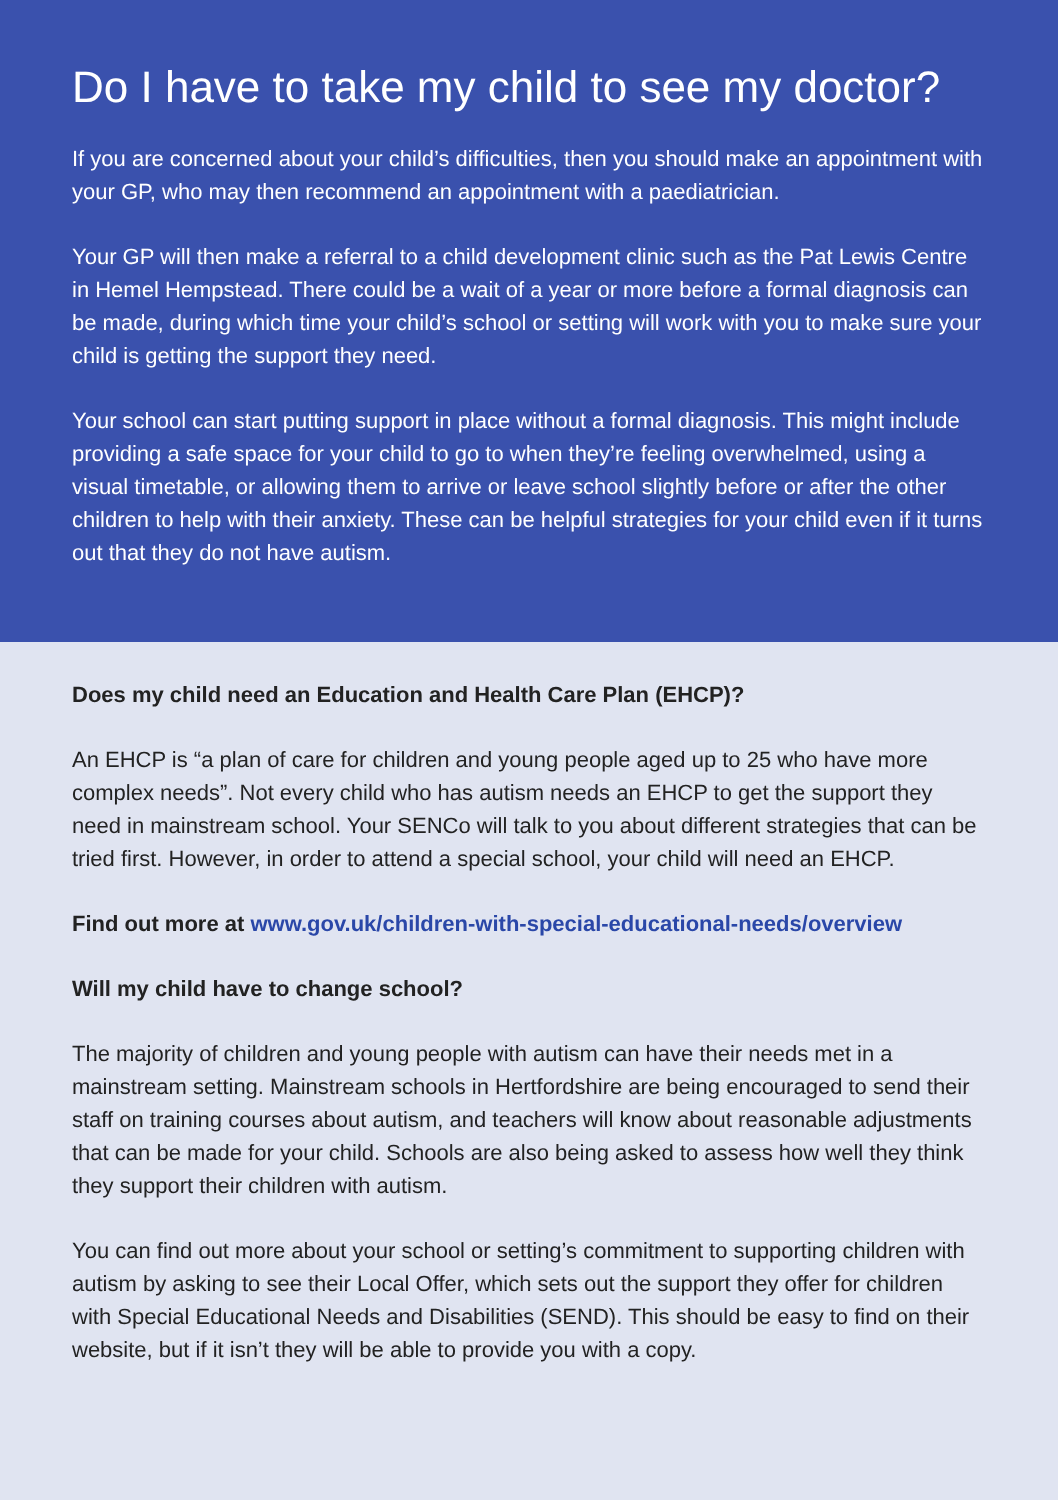Do I have to take my child to see my doctor?
If you are concerned about your child’s difficulties, then you should make an appointment with your GP, who may then recommend an appointment with a paediatrician.
Your GP will then make a referral to a child development clinic such as the Pat Lewis Centre in Hemel Hempstead. There could be a wait of a year or more before a formal diagnosis can be made, during which time your child’s school or setting will work with you to make sure your child is getting the support they need.
Your school can start putting support in place without a formal diagnosis. This might include providing a safe space for your child to go to when they’re feeling overwhelmed, using a visual timetable, or allowing them to arrive or leave school slightly before or after the other children to help with their anxiety. These can be helpful strategies for your child even if it turns out that they do not have autism.
Does my child need an Education and Health Care Plan (EHCP)?
An EHCP is “a plan of care for children and young people aged up to 25 who have more complex needs”. Not every child who has autism needs an EHCP to get the support they need in mainstream school. Your SENCo will talk to you about different strategies that can be tried first. However, in order to attend a special school, your child will need an EHCP.
Find out more at www.gov.uk/children-with-special-educational-needs/overview
Will my child have to change school?
The majority of children and young people with autism can have their needs met in a mainstream setting. Mainstream schools in Hertfordshire are being encouraged to send their staff on training courses about autism, and teachers will know about reasonable adjustments that can be made for your child. Schools are also being asked to assess how well they think they support their children with autism.
You can find out more about your school or setting’s commitment to supporting children with autism by asking to see their Local Offer, which sets out the support they offer for children with Special Educational Needs and Disabilities (SEND). This should be easy to find on their website, but if it isn’t they will be able to provide you with a copy.